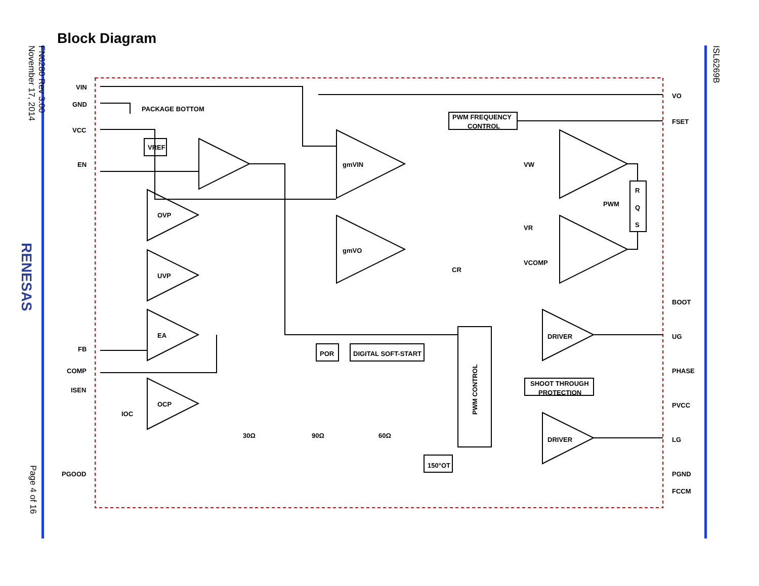FN6280 Rev 3.00
November 17, 2014
RENESAS
Page 4 of 16
ISL6269B
Block Diagram
VIN
GND
VCC
EN
FB
COMP
ISEN
PGOOD
VO
FSET
BOOT
UG
PHASE
PVCC
LG
PGND
FCCM
PACKAGE BOTTOM
VREF
PWM FREQUENCY
CONTROL
gmVIN
gmVO
OVP
UVP
EA
OCP
VW
VR
VCOMP
PWM
R
Q
S
CR
DRIVER
DRIVER
POR
DIGITAL SOFT-START
SHOOT THROUGH
PROTECTION
150°OT
30Ω
90Ω
60Ω
IOC
PWM CONTROL